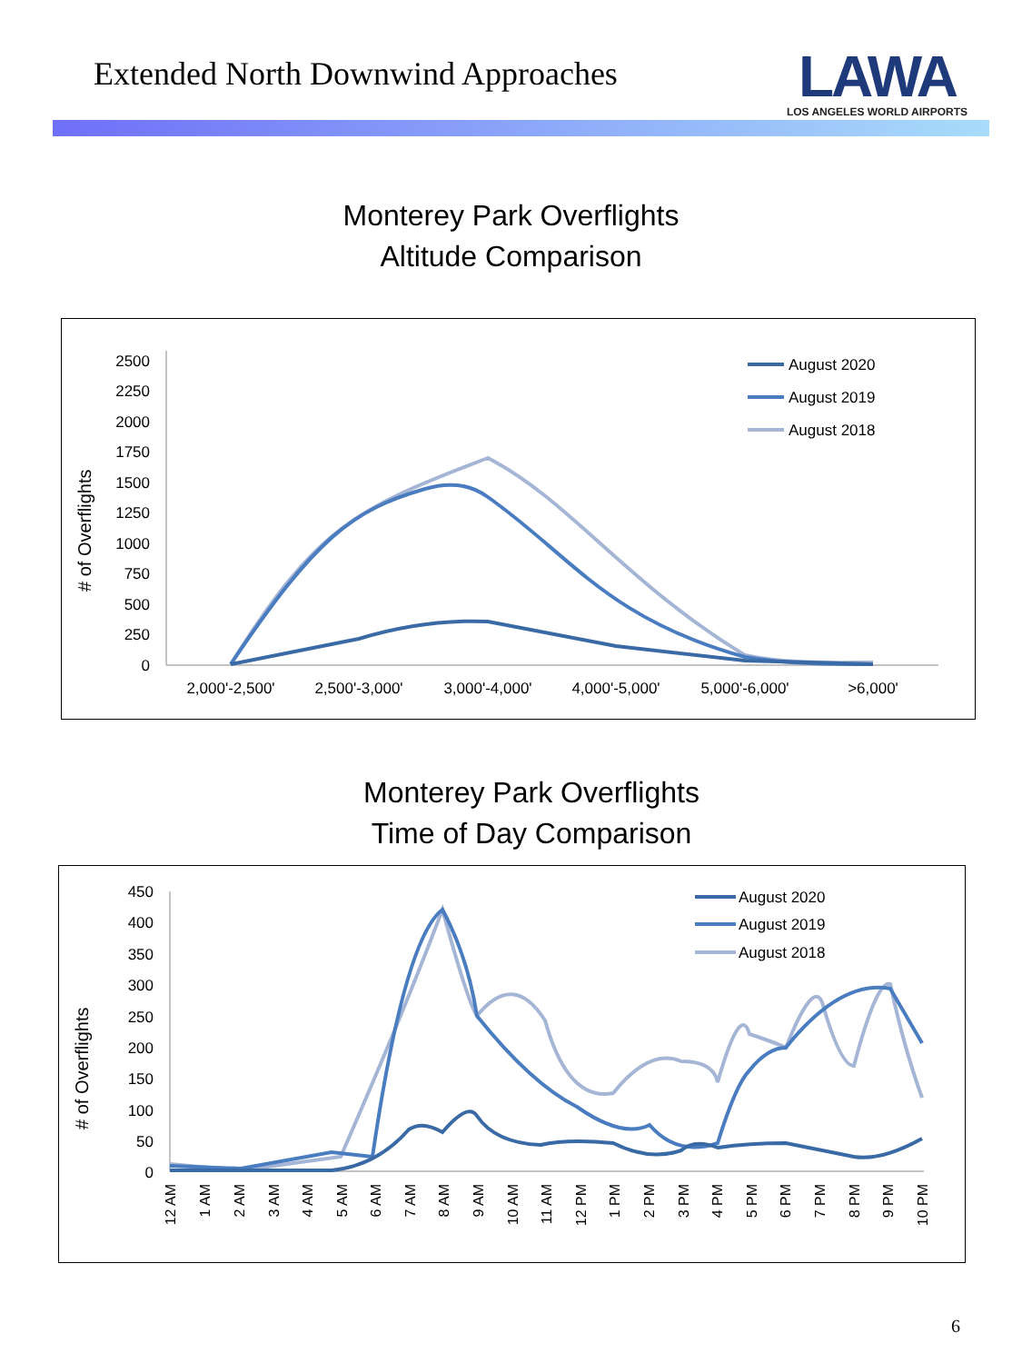Extended North Downwind Approaches
LAWA
LOS ANGELES WORLD AIRPORTS
Monterey Park Overflights
Altitude Comparison
# of Overflights
2500
2250
2000
1750
1500
1250
1000
750
500
250
0
2,000'-2,500'
2,500'-3,000'
3,000'-4,000'
4,000'-5,000'
5,000'-6,000'
>6,000'
August 2020
August 2019
August 2018
Monterey Park Overflights
Time of Day Comparison
# of Overflights
450
400
350
300
250
200
150
100
50
0
12 AM
1 AM
2 AM
3 AM
4 AM
5 AM
6 AM
7 AM
8 AM
9 AM
10 AM
11 AM
12 PM
1 PM
2 PM
3 PM
4 PM
5 PM
6 PM
7 PM
8 PM
9 PM
10 PM
August 2020
August 2019
August 2018
6